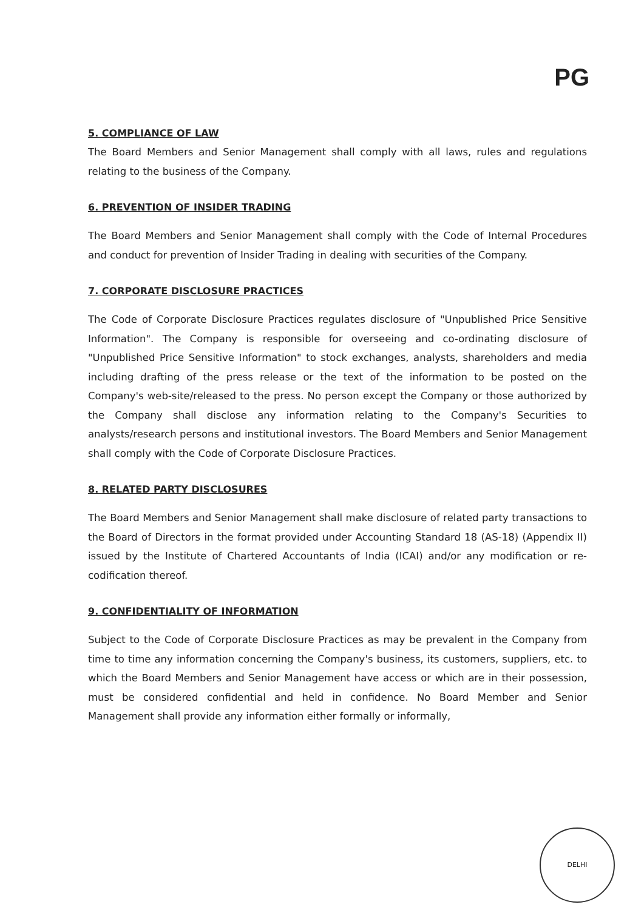PG
5. COMPLIANCE OF LAW
The Board Members and Senior Management shall comply with all laws, rules and regulations relating to the business of the Company.
6. PREVENTION OF INSIDER TRADING
The Board Members and Senior Management shall comply with the Code of Internal Procedures and conduct for prevention of Insider Trading in dealing with securities of the Company.
7. CORPORATE DISCLOSURE PRACTICES
The Code of Corporate Disclosure Practices regulates disclosure of "Unpublished Price Sensitive Information". The Company is responsible for overseeing and co-ordinating disclosure of "Unpublished Price Sensitive Information" to stock exchanges, analysts, shareholders and media including drafting of the press release or the text of the information to be posted on the Company's web-site/released to the press. No person except the Company or those authorized by the Company shall disclose any information relating to the Company's Securities to analysts/research persons and institutional investors. The Board Members and Senior Management shall comply with the Code of Corporate Disclosure Practices.
8. RELATED PARTY DISCLOSURES
The Board Members and Senior Management shall make disclosure of related party transactions to the Board of Directors in the format provided under Accounting Standard 18 (AS-18) (Appendix II) issued by the Institute of Chartered Accountants of India (ICAI) and/or any modification or re-codification thereof.
9. CONFIDENTIALITY OF INFORMATION
Subject to the Code of Corporate Disclosure Practices as may be prevalent in the Company from time to time any information concerning the Company's business, its customers, suppliers, etc. to which the Board Members and Senior Management have access or which are in their possession, must be considered confidential and held in confidence. No Board Member and Senior Management shall provide any information either formally or informally,
DELHI